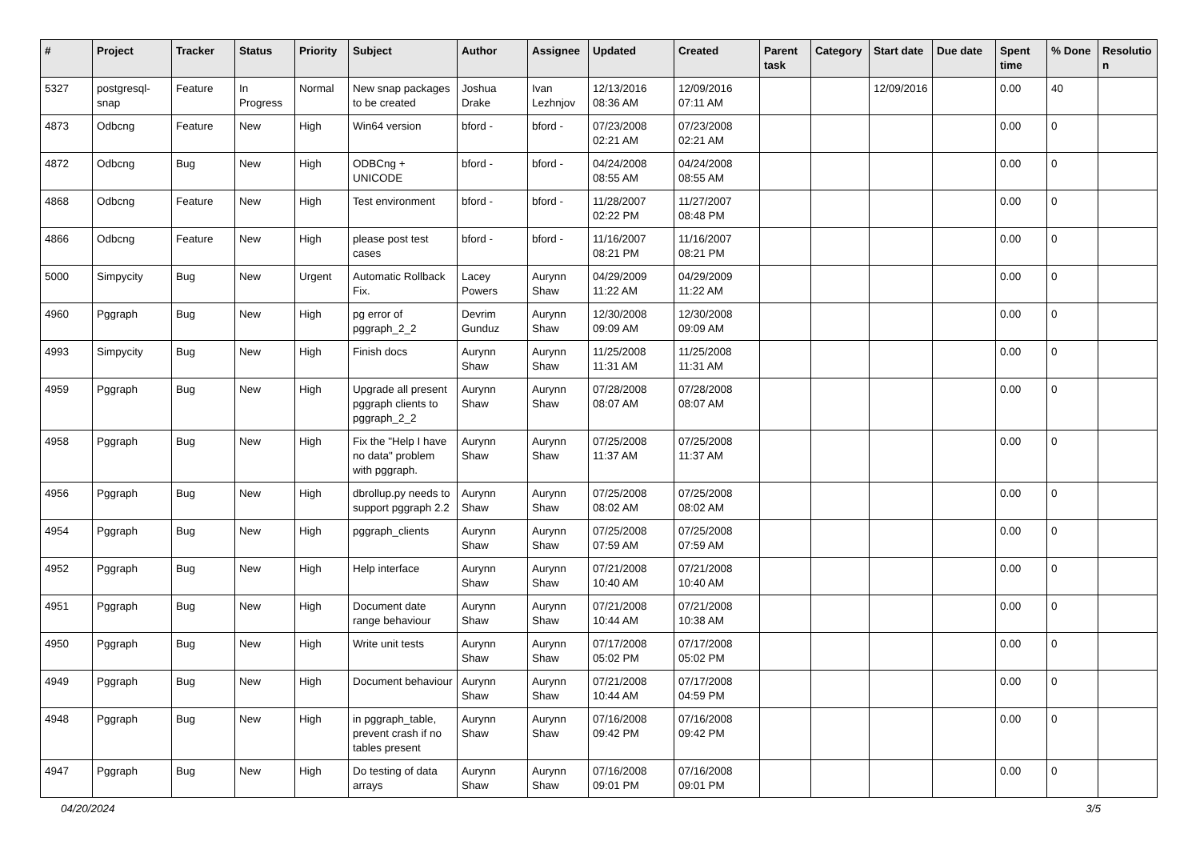| # | Project | Tracker | Status | Priority | Subject | Author | Assignee | Updated | Created | Parent task | Category | Start date | Due date | Spent time | % Done | Resolutio n |
| --- | --- | --- | --- | --- | --- | --- | --- | --- | --- | --- | --- | --- | --- | --- | --- | --- |
| 5327 | postgresql-snap | Feature | In Progress | Normal | New snap packages to be created | Joshua Drake | Ivan Lezhnjov | 12/13/2016 08:36 AM | 12/09/2016 07:11 AM | | | 12/09/2016 | | 0.00 | 40 | |
| 4873 | Odbcng | Feature | New | High | Win64 version | bford - | bford - | 07/23/2008 02:21 AM | 07/23/2008 02:21 AM | | | | | 0.00 | 0 | |
| 4872 | Odbcng | Bug | New | High | ODBCng + UNICODE | bford - | bford - | 04/24/2008 08:55 AM | 04/24/2008 08:55 AM | | | | | 0.00 | 0 | |
| 4868 | Odbcng | Feature | New | High | Test environment | bford - | bford - | 11/28/2007 02:22 PM | 11/27/2007 08:48 PM | | | | | 0.00 | 0 | |
| 4866 | Odbcng | Feature | New | High | please post test cases | bford - | bford - | 11/16/2007 08:21 PM | 11/16/2007 08:21 PM | | | | | 0.00 | 0 | |
| 5000 | Simpycity | Bug | New | Urgent | Automatic Rollback Fix. | Lacey Powers | Aurynn Shaw | 04/29/2009 11:22 AM | 04/29/2009 11:22 AM | | | | | 0.00 | 0 | |
| 4960 | Pggraph | Bug | New | High | pg error of pggraph_2_2 | Devrim Gunduz | Aurynn Shaw | 12/30/2008 09:09 AM | 12/30/2008 09:09 AM | | | | | 0.00 | 0 | |
| 4993 | Simpycity | Bug | New | High | Finish docs | Aurynn Shaw | Aurynn Shaw | 11/25/2008 11:31 AM | 11/25/2008 11:31 AM | | | | | 0.00 | 0 | |
| 4959 | Pggraph | Bug | New | High | Upgrade all present pggraph clients to pggraph_2_2 | Aurynn Shaw | Aurynn Shaw | 07/28/2008 08:07 AM | 07/28/2008 08:07 AM | | | | | 0.00 | 0 | |
| 4958 | Pggraph | Bug | New | High | Fix the "Help I have no data" problem with pggraph. | Aurynn Shaw | Aurynn Shaw | 07/25/2008 11:37 AM | 07/25/2008 11:37 AM | | | | | 0.00 | 0 | |
| 4956 | Pggraph | Bug | New | High | dbrollup.py needs to support pggraph 2.2 | Aurynn Shaw | Aurynn Shaw | 07/25/2008 08:02 AM | 07/25/2008 08:02 AM | | | | | 0.00 | 0 | |
| 4954 | Pggraph | Bug | New | High | pggraph_clients | Aurynn Shaw | Aurynn Shaw | 07/25/2008 07:59 AM | 07/25/2008 07:59 AM | | | | | 0.00 | 0 | |
| 4952 | Pggraph | Bug | New | High | Help interface | Aurynn Shaw | Aurynn Shaw | 07/21/2008 10:40 AM | 07/21/2008 10:40 AM | | | | | 0.00 | 0 | |
| 4951 | Pggraph | Bug | New | High | Document date range behaviour | Aurynn Shaw | Aurynn Shaw | 07/21/2008 10:44 AM | 07/21/2008 10:38 AM | | | | | 0.00 | 0 | |
| 4950 | Pggraph | Bug | New | High | Write unit tests | Aurynn Shaw | Aurynn Shaw | 07/17/2008 05:02 PM | 07/17/2008 05:02 PM | | | | | 0.00 | 0 | |
| 4949 | Pggraph | Bug | New | High | Document behaviour | Aurynn Shaw | Aurynn Shaw | 07/21/2008 10:44 AM | 07/17/2008 04:59 PM | | | | | 0.00 | 0 | |
| 4948 | Pggraph | Bug | New | High | in pggraph_table, prevent crash if no tables present | Aurynn Shaw | Aurynn Shaw | 07/16/2008 09:42 PM | 07/16/2008 09:42 PM | | | | | 0.00 | 0 | |
| 4947 | Pggraph | Bug | New | High | Do testing of data arrays | Aurynn Shaw | Aurynn Shaw | 07/16/2008 09:01 PM | 07/16/2008 09:01 PM | | | | | 0.00 | 0 | |
04/20/2024 3/5